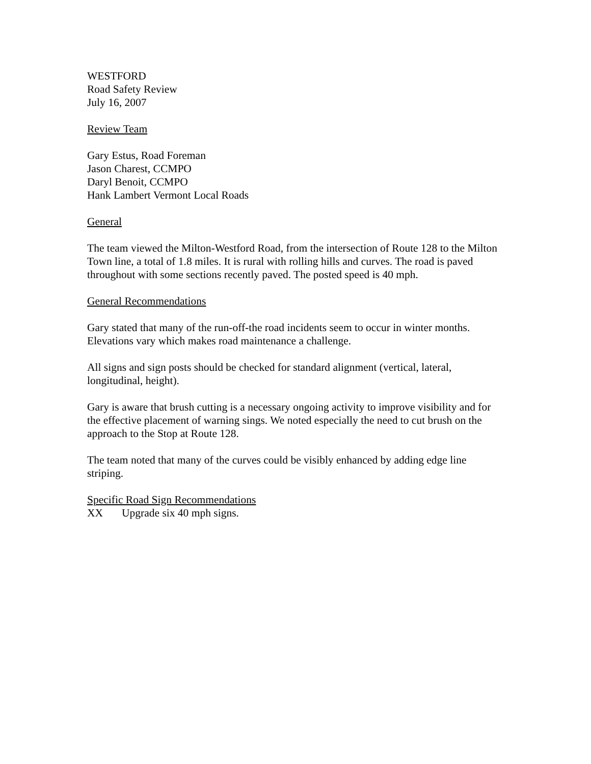WESTFORD
Road Safety Review
July 16, 2007
Review Team
Gary Estus, Road Foreman
Jason Charest, CCMPO
Daryl Benoit, CCMPO
Hank Lambert Vermont Local Roads
General
The team viewed the Milton-Westford Road, from the intersection of Route 128 to the Milton Town line, a total of 1.8 miles. It is rural with rolling hills and curves. The road is paved throughout with some sections recently paved. The posted speed is 40 mph.
General Recommendations
Gary stated that many of the run-off-the road incidents seem to occur in winter months. Elevations vary which makes road maintenance a challenge.
All signs and sign posts should be checked for standard alignment (vertical, lateral, longitudinal, height).
Gary is aware that brush cutting is a necessary ongoing activity to improve visibility and for the effective placement of warning sings. We noted especially the need to cut brush on the approach to the Stop at Route 128.
The team noted that many of the curves could be visibly enhanced by adding edge line striping.
Specific Road Sign Recommendations
XX Upgrade six 40 mph signs.